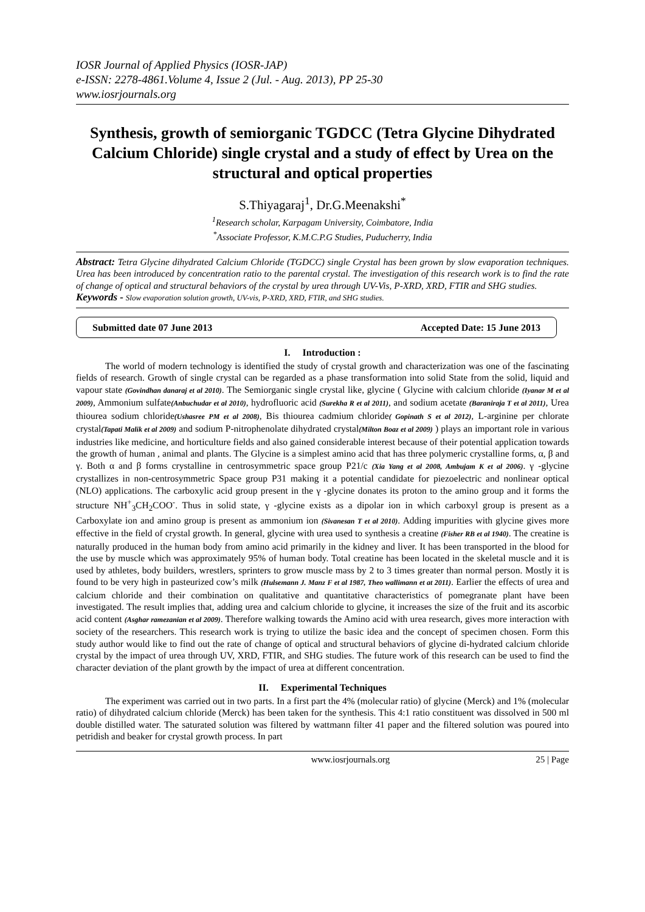IOSR Journal of Applied Physics (IOSR-JAP)
e-ISSN: 2278-4861.Volume 4, Issue 2 (Jul. - Aug. 2013), PP 25-30
www.iosrjournals.org
Synthesis, growth of semiorganic TGDCC (Tetra Glycine Dihydrated Calcium Chloride) single crystal and a study of effect by Urea on the structural and optical properties
S.Thiyagaraj<sup>1</sup>, Dr.G.Meenakshi<sup>*</sup>
<sup>1</sup> Research scholar, Karpagam University, Coimbatore, India
<sup>*</sup> Associate Professor, K.M.C.P.G Studies, Puducherry, India
Abstract: Tetra Glycine dihydrated Calcium Chloride (TGDCC) single Crystal has been grown by slow evaporation techniques. Urea has been introduced by concentration ratio to the parental crystal. The investigation of this research work is to find the rate of change of optical and structural behaviors of the crystal by urea through UV-Vis, P-XRD, XRD, FTIR and SHG studies.
Keywords - Slow evaporation solution growth, UV-vis, P-XRD, XRD, FTIR, and SHG studies.
Submitted date 07 June 2013 Accepted Date: 15 June 2013
I. Introduction :
The world of modern technology is identified the study of crystal growth and characterization was one of the fascinating fields of research. Growth of single crystal can be regarded as a phase transformation into solid State from the solid, liquid and vapour state (Govindhan danaraj et al 2010). The Semiorganic single crystal like, glycine ( Glycine with calcium chloride (Iyanar M et al 2009), Ammonium sulfate(Anbuchudar et al 2010), hydrofluoric acid (Surekha R et al 2011), and sodium acetate (Baraniraja T et al 2011), Urea thiourea sodium chloride(Ushasree PM et al 2008), Bis thiourea cadmium chloride( Gopinath S et al 2012), L-arginine per chlorate crystal(Tapati Malik et al 2009) and sodium P-nitrophenolate dihydrated crystal(Milton Boaz et al 2009) ) plays an important role in various industries like medicine, and horticulture fields and also gained considerable interest because of their potential application towards the growth of human , animal and plants. The Glycine is a simplest amino acid that has three polymeric crystalline forms, α, β and γ. Both α and β forms crystalline in centrosymmetric space group P21/c (Xia Yang et al 2008, Ambujam K et al 2006). γ -glycine crystallizes in non-centrosymmetric Space group P31 making it a potential candidate for piezoelectric and nonlinear optical (NLO) applications. The carboxylic acid group present in the γ -glycine donates its proton to the amino group and it forms the structure NH<sup>+</sup><sub>3</sub>CH<sub>2</sub>COO<sup>-</sup>. Thus in solid state, γ -glycine exists as a dipolar ion in which carboxyl group is present as a Carboxylate ion and amino group is present as ammonium ion (Sivanesan T et al 2010). Adding impurities with glycine gives more effective in the field of crystal growth. In general, glycine with urea used to synthesis a creatine (Fisher RB et al 1940). The creatine is naturally produced in the human body from amino acid primarily in the kidney and liver. It has been transported in the blood for the use by muscle which was approximately 95% of human body. Total creatine has been located in the skeletal muscle and it is used by athletes, body builders, wrestlers, sprinters to grow muscle mass by 2 to 3 times greater than normal person. Mostly it is found to be very high in pasteurized cow’s milk (Hulsemann J. Manz F et al 1987, Theo wallimann et at 2011). Earlier the effects of urea and calcium chloride and their combination on qualitative and quantitative characteristics of pomegranate plant have been investigated. The result implies that, adding urea and calcium chloride to glycine, it increases the size of the fruit and its ascorbic acid content (Asghar ramezanian et al 2009). Therefore walking towards the Amino acid with urea research, gives more interaction with society of the researchers. This research work is trying to utilize the basic idea and the concept of specimen chosen. Form this study author would like to find out the rate of change of optical and structural behaviors of glycine di-hydrated calcium chloride crystal by the impact of urea through UV, XRD, FTIR, and SHG studies. The future work of this research can be used to find the character deviation of the plant growth by the impact of urea at different concentration.
II. Experimental Techniques
The experiment was carried out in two parts. In a first part the 4% (molecular ratio) of glycine (Merck) and 1% (molecular ratio) of dihydrated calcium chloride (Merck) has been taken for the synthesis. This 4:1 ratio constituent was dissolved in 500 ml double distilled water. The saturated solution was filtered by wattmann filter 41 paper and the filtered solution was poured into petridish and beaker for crystal growth process. In part
www.iosrjournals.org 25 | Page